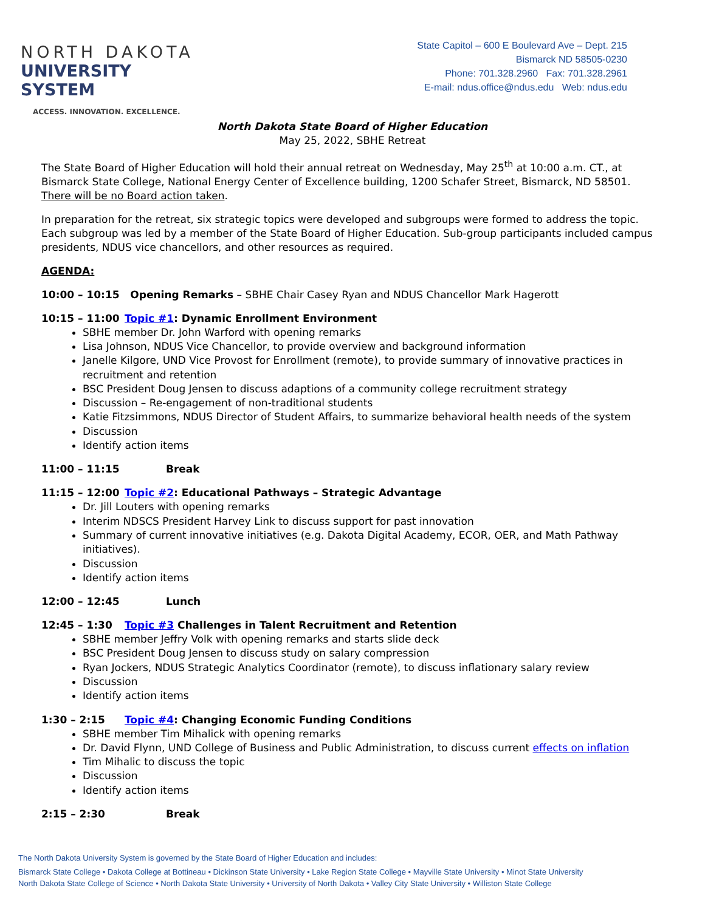NORTH DAKOTA
UNIVERSITY SYSTEM
ACCESS. INNOVATION. EXCELLENCE.
State Capitol – 600 E Boulevard Ave – Dept. 215
Bismarck ND 58505-0230
Phone: 701.328.2960 Fax: 701.328.2961
E-mail: ndus.office@ndus.edu Web: ndus.edu
North Dakota State Board of Higher Education
May 25, 2022, SBHE Retreat
The State Board of Higher Education will hold their annual retreat on Wednesday, May 25<sup>th</sup> at 10:00 a.m. CT., at Bismarck State College, National Energy Center of Excellence building, 1200 Schafer Street, Bismarck, ND 58501. There will be no Board action taken.
In preparation for the retreat, six strategic topics were developed and subgroups were formed to address the topic. Each subgroup was led by a member of the State Board of Higher Education. Sub-group participants included campus presidents, NDUS vice chancellors, and other resources as required.
AGENDA:
10:00 – 10:15 Opening Remarks – SBHE Chair Casey Ryan and NDUS Chancellor Mark Hagerott
10:15 – 11:00 Topic #1: Dynamic Enrollment Environment
SBHE member Dr. John Warford with opening remarks
Lisa Johnson, NDUS Vice Chancellor, to provide overview and background information
Janelle Kilgore, UND Vice Provost for Enrollment (remote), to provide summary of innovative practices in recruitment and retention
BSC President Doug Jensen to discuss adaptions of a community college recruitment strategy
Discussion – Re-engagement of non-traditional students
Katie Fitzsimmons, NDUS Director of Student Affairs, to summarize behavioral health needs of the system
Discussion
Identify action items
11:00 – 11:15 Break
11:15 – 12:00 Topic #2: Educational Pathways – Strategic Advantage
Dr. Jill Louters with opening remarks
Interim NDSCS President Harvey Link to discuss support for past innovation
Summary of current innovative initiatives (e.g. Dakota Digital Academy, ECOR, OER, and Math Pathway initiatives).
Discussion
Identify action items
12:00 – 12:45 Lunch
12:45 – 1:30 Topic #3 Challenges in Talent Recruitment and Retention
SBHE member Jeffry Volk with opening remarks and starts slide deck
BSC President Doug Jensen to discuss study on salary compression
Ryan Jockers, NDUS Strategic Analytics Coordinator (remote), to discuss inflationary salary review
Discussion
Identify action items
1:30 – 2:15 Topic #4: Changing Economic Funding Conditions
SBHE member Tim Mihalick with opening remarks
Dr. David Flynn, UND College of Business and Public Administration, to discuss current effects on inflation
Tim Mihalic to discuss the topic
Discussion
Identify action items
2:15 – 2:30 Break
The North Dakota University System is governed by the State Board of Higher Education and includes:
Bismarck State College • Dakota College at Bottineau • Dickinson State University • Lake Region State College • Mayville State University • Minot State University
North Dakota State College of Science • North Dakota State University • University of North Dakota • Valley City State University • Williston State College